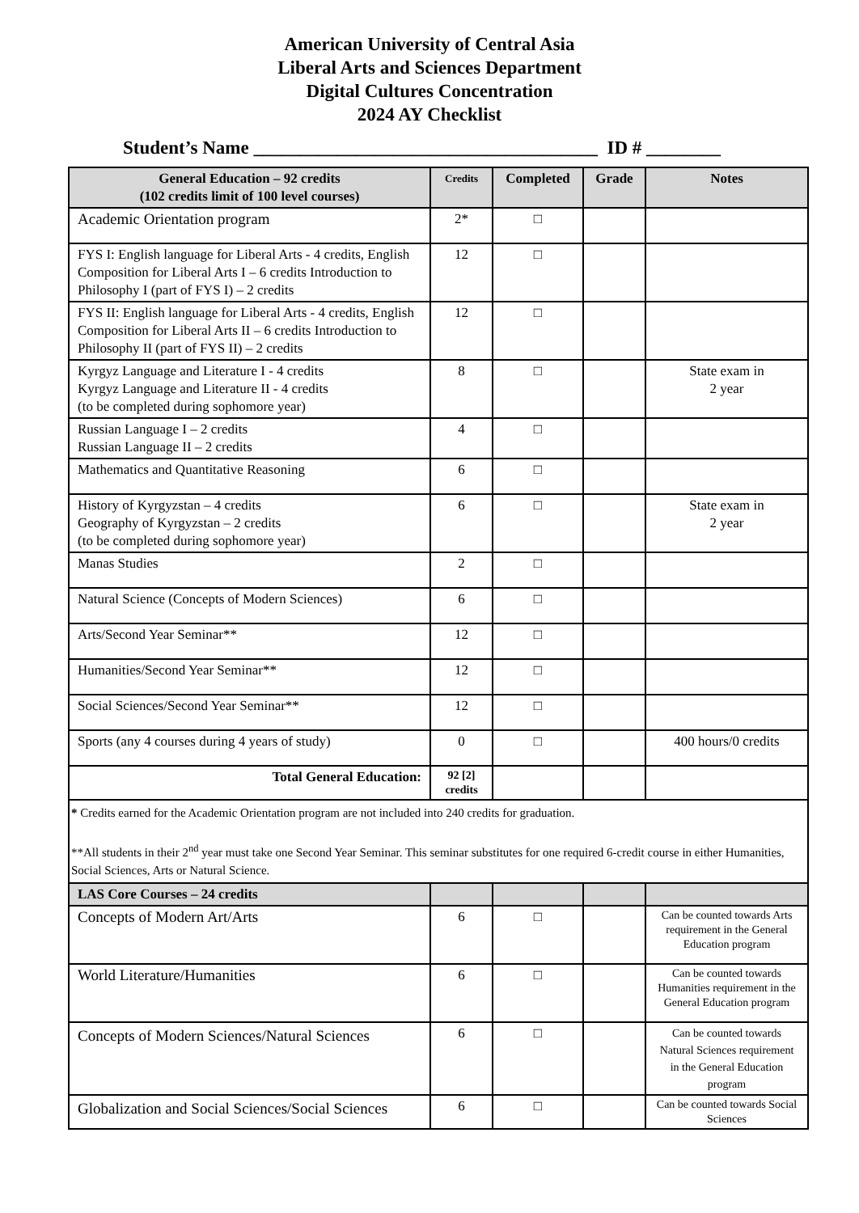American University of Central Asia
Liberal Arts and Sciences Department
Digital Cultures Concentration
2024 AY Checklist
Student’s Name _____________________________________ ID # ________
| General Education – 92 credits (102 credits limit of 100 level courses) | Credits | Completed | Grade | Notes |
| --- | --- | --- | --- | --- |
| Academic Orientation program | 2* | □ | | |
| FYS I: English language for Liberal Arts - 4 credits, English Composition for Liberal Arts I – 6 credits Introduction to Philosophy I (part of FYS I) – 2 credits | 12 | □ | | |
| FYS II: English language for Liberal Arts - 4 credits, English Composition for Liberal Arts II – 6 credits Introduction to Philosophy II (part of FYS II) – 2 credits | 12 | □ | | |
| Kyrgyz Language and Literature I - 4 credits Kyrgyz Language and Literature II - 4 credits (to be completed during sophomore year) | 8 | □ | | State exam in 2 year |
| Russian Language I – 2 credits Russian Language II – 2 credits | 4 | □ | | |
| Mathematics and Quantitative Reasoning | 6 | □ | | |
| History of Kyrgyzstan – 4 credits Geography of Kyrgyzstan – 2 credits (to be completed during sophomore year) | 6 | □ | | State exam in 2 year |
| Manas Studies | 2 | □ | | |
| Natural Science (Concepts of Modern Sciences) | 6 | □ | | |
| Arts/Second Year Seminar** | 12 | □ | | |
| Humanities/Second Year Seminar** | 12 | □ | | |
| Social Sciences/Second Year Seminar** | 12 | □ | | |
| Sports (any 4 courses during 4 years of study) | 0 | □ | | 400 hours/0 credits |
| Total General Education: | 92 [2] credits | | | |
| * Credits earned for the Academic Orientation program are not included into 240 credits for graduation. **All students in their 2<sup>nd</sup> year must take one Second Year Seminar. This seminar substitutes for one required 6-credit course in either Humanities, Social Sciences, Arts or Natural Science. | | | | |
| LAS Core Courses – 24 credits | | | | |
| Concepts of Modern Art/Arts | 6 | □ | | Can be counted towards Arts requirement in the General Education program |
| World Literature/Humanities | 6 | □ | | Can be counted towards Humanities requirement in the General Education program |
| Concepts of Modern Sciences/Natural Sciences | 6 | □ | | Can be counted towards Natural Sciences requirement in the General Education program |
| Globalization and Social Sciences/Social Sciences | 6 | □ | | Can be counted towards Social Sciences |